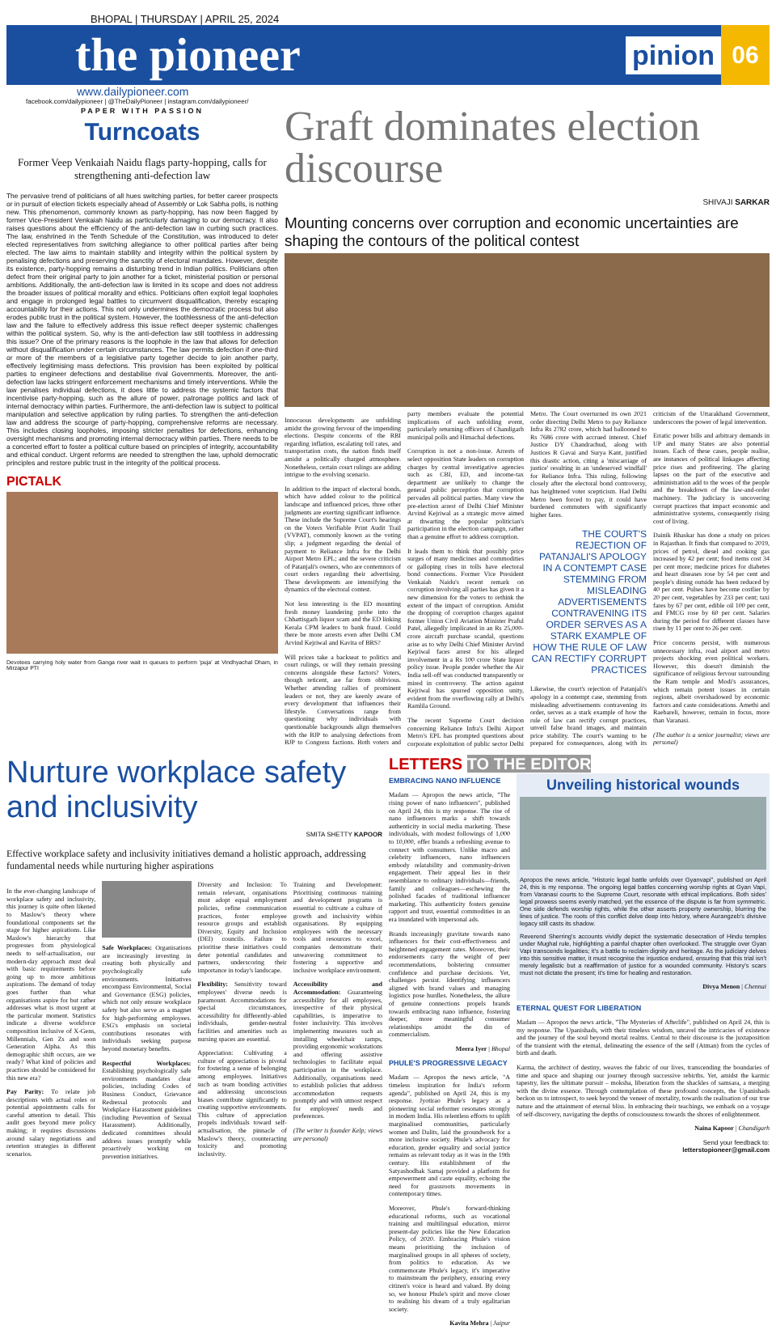BHOPAL | THURSDAY | APRIL 25, 2024
the pioneer pinion 06
www.dailypioneer.com
facebook.com/dailypioneer | @TheDailyPioneer | instagram.com/dailypioneer/
PAPER WITH PASSION
Turncoats
Former Veep Venkaiah Naidu flags party-hopping, calls for strengthening anti-defection law
The pervasive trend of politicians of all hues switching parties, for better career prospects or in pursuit of election tickets especially ahead of Assembly or Lok Sabha polls, is nothing new. This phenomenon, commonly known as party-hopping, has now been flagged by former Vice-President Venkaiah Naidu as particularly damaging to our democracy. It also raises questions about the efficiency of the anti-defection law in curbing such practices. The law, enshrined in the Tenth Schedule of the Constitution, was introduced to deter elected representatives from switching allegiance to other political parties after being elected. The law aims to maintain stability and integrity within the political system by penalising defections and preserving the sanctity of electoral mandates. However, despite its existence, party-hopping remains a disturbing trend in Indian politics. Politicians often defect from their original party to join another for a ticket, ministerial position or personal ambitions. Additionally, the anti-defection law is limited in its scope and does not address the broader issues of political morality and ethics. Politicians often exploit legal loopholes and engage in prolonged legal battles to circumvent disqualification, thereby escaping accountability for their actions. This not only undermines the democratic process but also erodes public trust in the political system. However, the toothlessness of the anti-defection law and the failure to effectively address this issue reflect deeper systemic challenges within the political system. So, why is the anti-defection law still toothless in addressing this issue? One of the primary reasons is the loophole in the law that allows for defection without disqualification under certain circumstances. The law permits defection if one-third or more of the members of a legislative party together decide to join another party, effectively legitimising mass defections. This provision has been exploited by political parties to engineer defections and destabilise rival Governments. Moreover, the anti-defection law lacks stringent enforcement mechanisms and timely interventions. While the law penalises individual defections, it does little to address the systemic factors that incentivise party-hopping, such as the allure of power, patronage politics and lack of internal democracy within parties. Furthermore, the anti-defection law is subject to political manipulation and selective application by ruling parties. To strengthen the anti-defection law and address the scourge of party-hopping, comprehensive reforms are necessary. This includes closing loopholes, imposing stricter penalties for defections, enhancing oversight mechanisms and promoting internal democracy within parties. There needs to be a concerted effort to foster a political culture based on principles of integrity, accountability and ethical conduct. Urgent reforms are needed to strengthen the law, uphold democratic principles and restore public trust in the integrity of the political process.
PICTALK
Devotees carrying holy water from Ganga river wait in queues to perform 'puja' at Vindhyachal Dham, in Mirzapur PTI
Graft dominates election discourse
SHIVAJI SARKAR
Mounting concerns over corruption and economic uncertainties are shaping the contours of the political contest
Innocuous developments are unfolding amidst the growing fervour of the impending elections. Despite concerns of the RBI regarding inflation, escalating toll rates, and transportation costs, the nation finds itself amidst a politically charged atmosphere. Nonetheless, certain court rulings are adding intrigue to the evolving scenario.
In addition to the impact of electoral bonds, which have added colour to the political landscape and influenced prices, three other judgments are exerting significant influence. These include the Supreme Court's hearings on the Voters Verifiable Print Audit Trail (VVPAT), commonly known as the voting slip; a judgment regarding the denial of payment to Reliance Infra for the Delhi Airport Metro EPL; and the severe criticism of Patanjali's owners, who are contemnors of court orders regarding their advertising. These developments are intensifying the dynamics of the electoral contest.
Not less interesting is the ED mounting fresh money laundering probe into the Chhattisgarh liquor scam and the ED linking Kerala CPM leaders to bank fraud. Could there be more arrests even after Delhi CM Arvind Kejriwal and Kavita of BRS?
Will prices take a backseat to politics and court rulings, or will they remain pressing concerns alongside these factors? Voters, though reticent, are far from oblivious. Whether attending rallies of prominent leaders or not, they are keenly aware of every development that influences their lifestyle. Conversations range from questioning why individuals with questionable backgrounds align themselves with the BJP to analysing defections from BJP to Congress factions. Both voters and party members evaluate the potential implications of each unfolding event, particularly returning officers of Chandigarh municipal polls and Himachal defections.
Corruption is not a non-issue. Arrests of select opposition State leaders on corruption charges by central investigative agencies such as CBI, ED, and income-tax department are unlikely to change the general public perception that corruption pervades all political parties. Many view the pre-election arrest of Delhi Chief Minister Arvind Kejriwal as a strategic move aimed at thwarting the popular politician's participation in the election campaign, rather than a genuine effort to address corruption.
It leads them to think that possibly price surges of many medicines and commodities or galloping rises in tolls have electoral bond connections. Former Vice President Venkaiah Naidu's recent remark on corruption involving all parties has given it a new dimension for the voters to rethink the extent of the impact of corruption. Amidst the dropping of corruption charges against former Union Civil Aviation Minister Praful Patel, allegedly implicated in an Rs 25,000-crore aircraft purchase scandal, questions arise as to why Delhi Chief Minister Arvind Kejriwal faces arrest for his alleged involvement in a Rs 100 crore State liquor policy issue. People ponder whether the Air India sell-off was conducted transparently or mired in controversy. The action against Kejriwal has spurred opposition unity, evident from the overflowing rally at Delhi's Ramlila Ground.
The recent Supreme Court decision concerning Reliance Infra's Delhi Airport Metro's EPL has prompted questions about corporate exploitation of public sector Delhi Metro. The Court overturned its own 2021 order directing Delhi Metro to pay Reliance Infra Rs 2782 crore, which had ballooned to Rs 7686 crore with accrued interest. Chief Justice DY Chandrachud, along with Justices R Gavai and Surya Kant, justified this drastic action, citing a 'miscarriage of justice' resulting in an 'undeserved windfall' for Reliance Infra. This ruling, following closely after the electoral bond controversy, has heightened voter scepticism. Had Delhi Metro been forced to pay, it could have burdened commuters with significantly higher fares.
THE COURT'S REJECTION OF PATANJALI'S APOLOGY IN A CONTEMPT CASE STEMMING FROM MISLEADING ADVERTISEMENTS CONTRAVENING ITS ORDER SERVES AS A STARK EXAMPLE OF HOW THE RULE OF LAW CAN RECTIFY CORRUPT PRACTICES
Likewise, the court's rejection of Patanjali's apology in a contempt case, stemming from misleading advertisements contravening its order, serves as a stark example of how the rule of law can rectify corrupt practices, unveil false brand images, and maintain price stability. The court's warning to be prepared for consequences, along with its criticism of the Uttarakhand Government, underscores the power of legal intervention.
Erratic power bills and arbitrary demands in UP and many States are also potential issues. Each of these cases, people realise, are instances of political linkages affecting price rises and profiteering. The glaring lapses on the part of the executive and administration add to the woes of the people and the breakdown of the law-and-order machinery. The judiciary is uncovering corrupt practices that impact economic and administrative systems, consequently rising cost of living.
Dainik Bhaskar has done a study on prices in Rajasthan. It finds that compared to 2019, prices of petrol, diesel and cooking gas increased by 42 per cent; food items cost 34 per cent more; medicine prices for diabetes and heart diseases rose by 54 per cent and people's dining outside has been reduced by 40 per cent. Pulses have become costlier by 20 per cent, vegetables by 233 per cent; taxi fares by 67 per cent, edible oil 100 per cent, and FMCG rose by 60 per cent. Salaries during the period for different classes have risen by 11 per cent to 26 per cent.
Price concerns persist, with numerous unnecessary infra, road airport and metro projects shocking even political workers. However, this doesn't diminish the significance of religious fervour surrounding the Ram temple and Modi's assurances, which remain potent issues in certain regions, albeit overshadowed by economic factors and caste considerations. Amethi and Raebareli, however, remain in focus, more than Varanasi.
(The author is a senior journalist; views are personal)
Nurture workplace safety and inclusivity
SMITA SHETTY KAPOOR
Effective workplace safety and inclusivity initiatives demand a holistic approach, addressing fundamental needs while nurturing higher aspirations
In the ever-changing landscape of workplace safety and inclusivity, this journey is quite often likened to Maslow's theory where foundational components set the stage for higher aspirations. Like Maslow's hierarchy that progresses from physiological needs to self-actualisation, our modern-day approach must deal with basic requirements before going up to more ambitious aspirations. The demand of today goes further than what organisations aspire for but rather addresses what is most urgent at the particular moment. Statistics indicate a diverse workforce composition inclusive of X-Gens, Millennials, Gen Zs and soon Generation Alpha. As this demographic shift occurs, are we ready? What kind of policies and practices should be considered for this new era?
Pay Parity: To relate job descriptions with actual roles or potential appointments calls for careful attention to detail. This audit goes beyond mere policy making; it requires discussions around salary negotiations and retention strategies in different scenarios.
Safe Workplaces: Organisations are increasingly investing in creating both physically and psychologically safe environments. Initiatives encompass Environmental, Social and Governance (ESG) policies, which not only ensure workplace safety but also serve as a magnet for high-performing employees. ESG's emphasis on societal contributions resonates with individuals seeking purpose beyond monetary benefits.
Respectful Workplaces: Establishing psychologically safe environments mandates clear policies, including Codes of Business Conduct, Grievance Redressal protocols and Workplace Harassment guidelines (including Prevention of Sexual Harassment). Additionally, dedicated committees should address issues promptly while proactively working on prevention initiatives.
Diversity and Inclusion: To remain relevant, organisations must adopt equal employment policies, refine communication practices, foster employee resource groups and establish Diversity, Equity and Inclusion (DEI) councils. Failure to prioritise these initiatives could deter potential candidates and partners, underscoring their importance in today's landscape.
Flexibility: Sensitivity toward employees' diverse needs is paramount. Accommodations for special circumstances, accessibility for differently-abled individuals, gender-neutral facilities and amenities such as nursing spaces are essential.
Appreciation: Cultivating a culture of appreciation is pivotal for fostering a sense of belonging among employees. Initiatives such as team bonding activities and addressing unconscious biases contribute significantly to creating supportive environments. This culture of appreciation propels individuals toward self-actualisation, the pinnacle of Maslow's theory, counteracting toxicity and promoting inclusivity.
Training and Development: Prioritising continuous training and development programs is essential to cultivate a culture of growth and inclusivity within organisations. By equipping employees with the necessary tools and resources to excel, companies demonstrate their unwavering commitment to fostering a supportive and inclusive workplace environment.
Accessibility and Accommodation: Guaranteeing accessibility for all employees, irrespective of their physical capabilities, is imperative to foster inclusivity. This involves implementing measures such as installing wheelchair ramps, providing ergonomic workstations and offering assistive technologies to facilitate equal participation in the workplace. Additionally, organisations need to establish policies that address accommodation requests promptly and with utmost respect for employees' needs and preferences.
(The writer is founder Kelp; views are personal)
LETTERS TO THE EDITOR
EMBRACING NANO INFLUENCE
Madam — Apropos the news article, "The rising power of nano influencers", published on April 24, this is my response. The rise of nano influencers marks a shift towards authenticity in social media marketing. These individuals, with modest followings of 1,000 to 10,000, offer brands a refreshing avenue to connect with consumers. Unlike macro and celebrity influencers, nano influencers embody relatability and community-driven engagement. Their appeal lies in their resemblance to ordinary individuals—friends, family and colleagues—eschewing the polished facades of traditional influencer marketing. This authenticity fosters genuine rapport and trust, essential commodities in an era inundated with impersonal ads.
Brands increasingly gravitate towards nano influencers for their cost-effectiveness and heightened engagement rates. Moreover, their endorsements carry the weight of peer recommendations, bolstering consumer confidence and purchase decisions. Yet, challenges persist. Identifying influencers aligned with brand values and managing logistics pose hurdles. Nonetheless, the allure of genuine connections propels brands towards embracing nano influence, fostering deeper, more meaningful consumer relationships amidst the din of commercialism.
Meera Iyer | Bhopal
PHULE'S PROGRESSIVE LEGACY
Madam — Apropos the news article, "A timeless inspiration for India's reform agenda", published on April 24, this is my response. Jyotirao Phule's legacy as a pioneering social reformer resonates strongly in modern India. His relentless efforts to uplift marginalised communities, particularly women and Dalits, laid the groundwork for a more inclusive society. Phule's advocacy for education, gender equality and social justice remains as relevant today as it was in the 19th century. His establishment of the Satyashodhak Samaj provided a platform for empowerment and caste equality, echoing the need for grassroots movements in contemporary times.
Moreover, Phule's forward-thinking educational reforms, such as vocational training and multilingual education, mirror present-day policies like the New Education Policy, of 2020. Embracing Phule's vision means prioritising the inclusion of marginalised groups in all spheres of society, from politics to education. As we commemorate Phule's legacy, it's imperative to mainstream the periphery, ensuring every citizen's voice is heard and valued. By doing so, we honour Phule's spirit and move closer to realising his dream of a truly egalitarian society.
Kavita Mehra | Jaipur
Unveiling historical wounds
Apropos the news article, "Historic legal battle unfolds over Gyanvapi", published on April 24, this is my response. The ongoing legal battles concerning worship rights at Gyan Vapi, from Varanasi courts to the Supreme Court, resonate with ethical implications. Both sides' legal prowess seems evenly matched, yet the essence of the dispute is far from symmetric. One side defends worship rights, while the other asserts property ownership, blurring the lines of justice. The roots of this conflict delve deep into history, where Aurangzeb's divisive legacy still casts its shadow.
Reverend Sherring's accounts vividly depict the systematic desecration of Hindu temples under Mughal rule, highlighting a painful chapter often overlooked. The struggle over Gyan Vapi transcends legalities; it's a battle to reclaim dignity and heritage. As the judiciary delves into this sensitive matter, it must recognise the injustice endured, ensuring that this trial isn't merely legalistic but a reaffirmation of justice for a wounded community. History's scars must not dictate the present; it's time for healing and restoration.
Divya Menon | Chennai
ETERNAL QUEST FOR LIBERATION
Madam — Apropos the news article, "The Mysteries of Afterlife", published on April 24, this is my response. The Upanishads, with their timeless wisdom, unravel the intricacies of existence and the journey of the soul beyond mortal realms. Central to their discourse is the juxtaposition of the transient with the eternal, delineating the essence of the self (Atman) from the cycles of birth and death.
Karma, the architect of destiny, weaves the fabric of our lives, transcending the boundaries of time and space and shaping our journey through successive rebirths. Yet, amidst the karmic tapestry, lies the ultimate pursuit – moksha, liberation from the shackles of samsara, a merging with the divine essence. Through contemplation of these profound concepts, the Upanishads beckon us to introspect, to seek beyond the veneer of mortality, towards the realisation of our true nature and the attainment of eternal bliss. In embracing their teachings, we embark on a voyage of self-discovery, navigating the depths of consciousness towards the shores of enlightenment.
Naina Kapoor | Chandigarh
Send your feedback to:
letterstopioneer@gmail.com